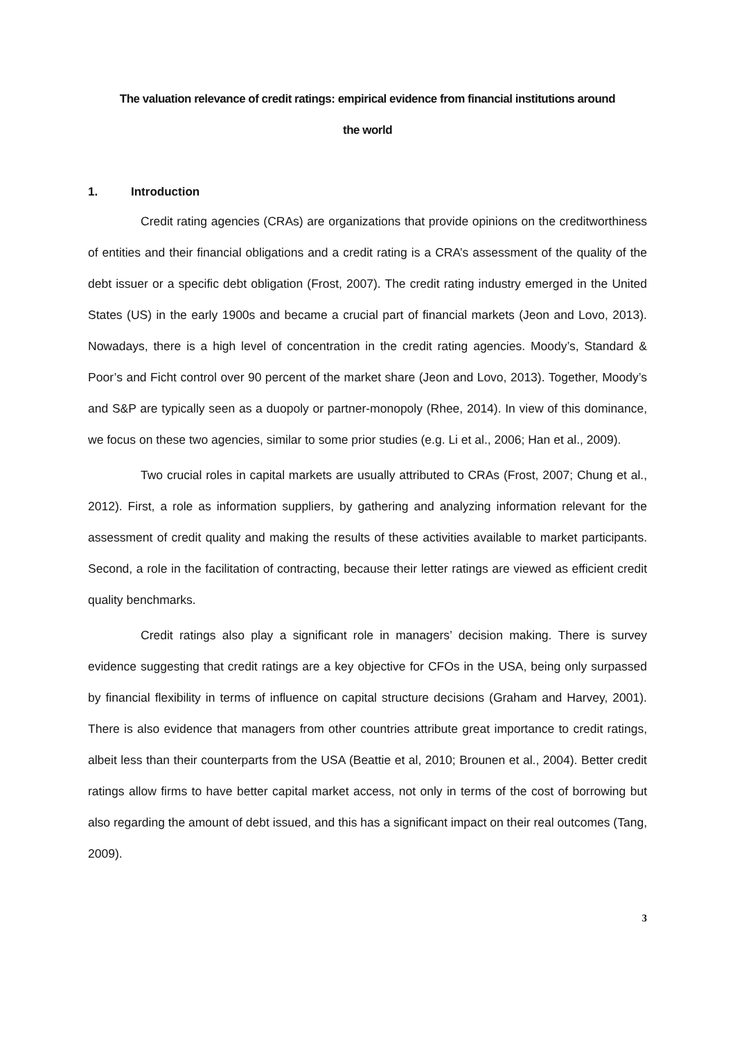The valuation relevance of credit ratings: empirical evidence from financial institutions around
the world
1. Introduction
Credit rating agencies (CRAs) are organizations that provide opinions on the creditworthiness of entities and their financial obligations and a credit rating is a CRA’s assessment of the quality of the debt issuer or a specific debt obligation (Frost, 2007). The credit rating industry emerged in the United States (US) in the early 1900s and became a crucial part of financial markets (Jeon and Lovo, 2013). Nowadays, there is a high level of concentration in the credit rating agencies. Moody’s, Standard & Poor’s and Ficht control over 90 percent of the market share (Jeon and Lovo, 2013). Together, Moody’s and S&P are typically seen as a duopoly or partner-monopoly (Rhee, 2014). In view of this dominance, we focus on these two agencies, similar to some prior studies (e.g. Li et al., 2006; Han et al., 2009).
Two crucial roles in capital markets are usually attributed to CRAs (Frost, 2007; Chung et al., 2012). First, a role as information suppliers, by gathering and analyzing information relevant for the assessment of credit quality and making the results of these activities available to market participants. Second, a role in the facilitation of contracting, because their letter ratings are viewed as efficient credit quality benchmarks.
Credit ratings also play a significant role in managers’ decision making. There is survey evidence suggesting that credit ratings are a key objective for CFOs in the USA, being only surpassed by financial flexibility in terms of influence on capital structure decisions (Graham and Harvey, 2001). There is also evidence that managers from other countries attribute great importance to credit ratings, albeit less than their counterparts from the USA (Beattie et al, 2010; Brounen et al., 2004). Better credit ratings allow firms to have better capital market access, not only in terms of the cost of borrowing but also regarding the amount of debt issued, and this has a significant impact on their real outcomes (Tang, 2009).
3